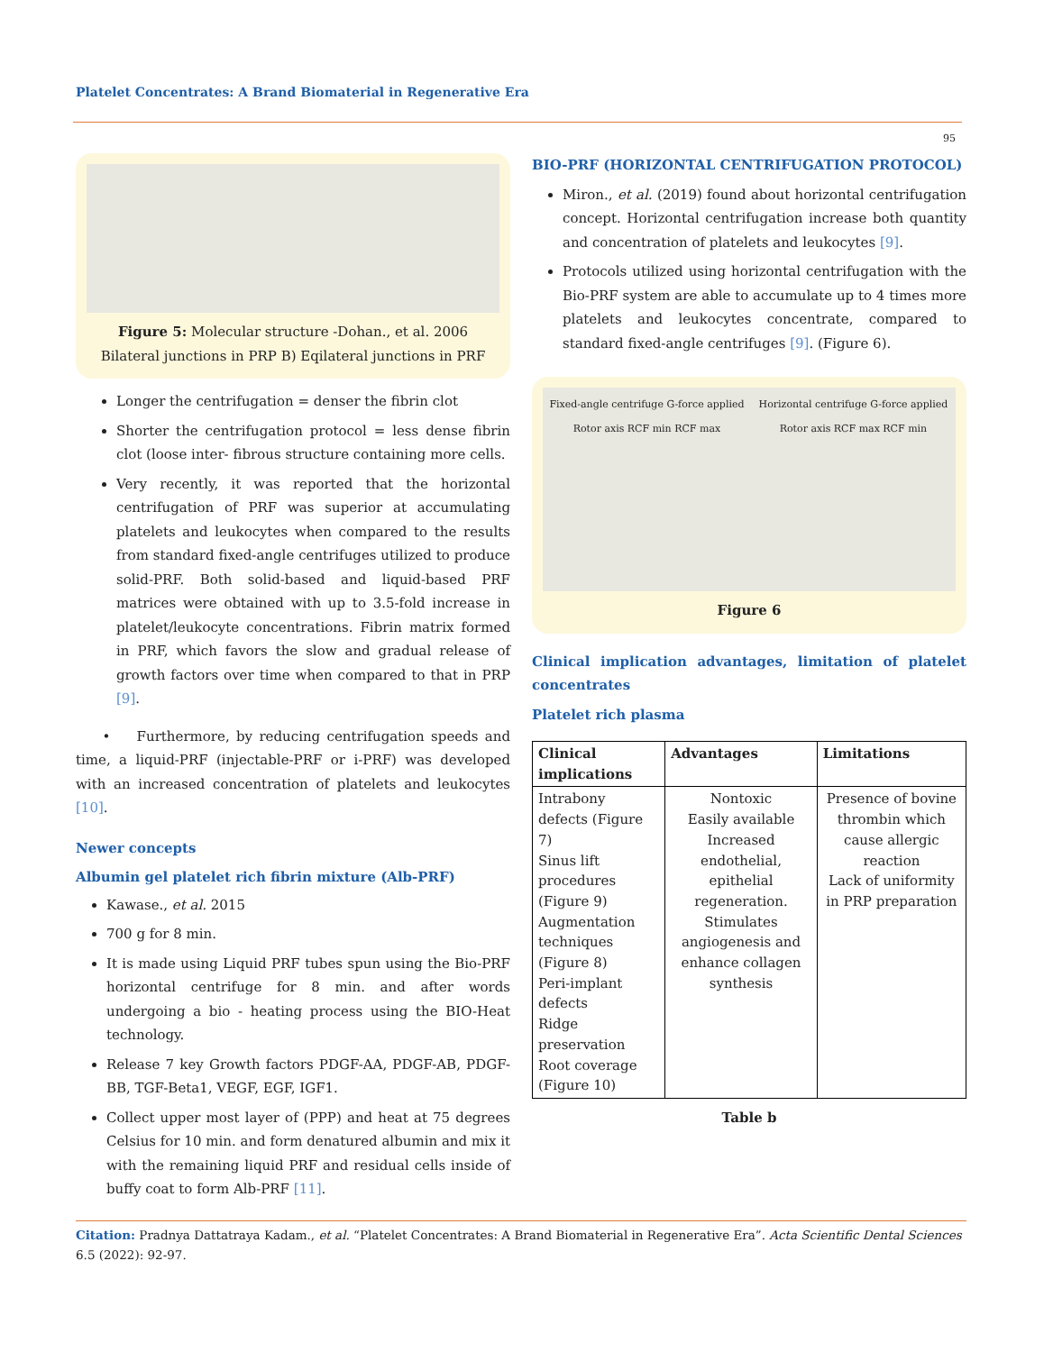Platelet Concentrates: A Brand Biomaterial in Regenerative Era
95
Figure 5: Molecular structure -Dohan., et al. 2006 Bilateral junctions in PRP B) Eqilateral junctions in PRF
Longer the centrifugation = denser the fibrin clot
Shorter the centrifugation protocol = less dense fibrin clot (loose inter- fibrous structure containing more cells.
Very recently, it was reported that the horizontal centrifugation of PRF was superior at accumulating platelets and leukocytes when compared to the results from standard fixed-angle centrifuges utilized to produce solid-PRF. Both solid-based and liquid-based PRF matrices were obtained with up to 3.5-fold increase in platelet/leukocyte concentrations. Fibrin matrix formed in PRF, which favors the slow and gradual release of growth factors over time when compared to that in PRP [9].
• Furthermore, by reducing centrifugation speeds and time, a liquid-PRF (injectable-PRF or i-PRF) was developed with an increased concentration of platelets and leukocytes [10].
Newer concepts
Albumin gel platelet rich fibrin mixture (Alb-PRF)
Kawase., et al. 2015
700 g for 8 min.
It is made using Liquid PRF tubes spun using the Bio-PRF horizontal centrifuge for 8 min. and after words undergoing a bio - heating process using the BIO-Heat technology.
Release 7 key Growth factors PDGF-AA, PDGF-AB, PDGF-BB, TGF-Beta1, VEGF, EGF, IGF1.
Collect upper most layer of (PPP) and heat at 75 degrees Celsius for 10 min. and form denatured albumin and mix it with the remaining liquid PRF and residual cells inside of buffy coat to form Alb-PRF [11].
BIO-PRF (HORIZONTAL CENTRIFUGATION PROTOCOL)
Miron., et al. (2019) found about horizontal centrifugation concept. Horizontal centrifugation increase both quantity and concentration of platelets and leukocytes [9].
Protocols utilized using horizontal centrifugation with the Bio-PRF system are able to accumulate up to 4 times more platelets and leukocytes concentrate, compared to standard fixed-angle centrifuges [9]. (Figure 6).
Fixed-angle centrifuge G-force applied Rotor axis RCF min RCF max Horizontal centrifuge G-force applied Rotor axis RCF max RCF min
Figure 6
Clinical implication advantages, limitation of platelet concentrates
Platelet rich plasma
| Clinical implications | Advantages | Limitations |
| --- | --- | --- |
| Intrabony defects (Figure 7) Sinus lift procedures (Figure 9) Augmentation techniques (Figure 8) Peri-implant defects Ridge preservation Root coverage (Figure 10) | Nontoxic Easily available Increased endothelial, epithelial regeneration. Stimulates angiogenesis and enhance collagen synthesis | Presence of bovine thrombin which cause allergic reaction Lack of uniformity in PRP preparation |
Table b
Citation: Pradnya Dattatraya Kadam., et al. “Platelet Concentrates: A Brand Biomaterial in Regenerative Era”. Acta Scientific Dental Sciences 6.5 (2022): 92-97.